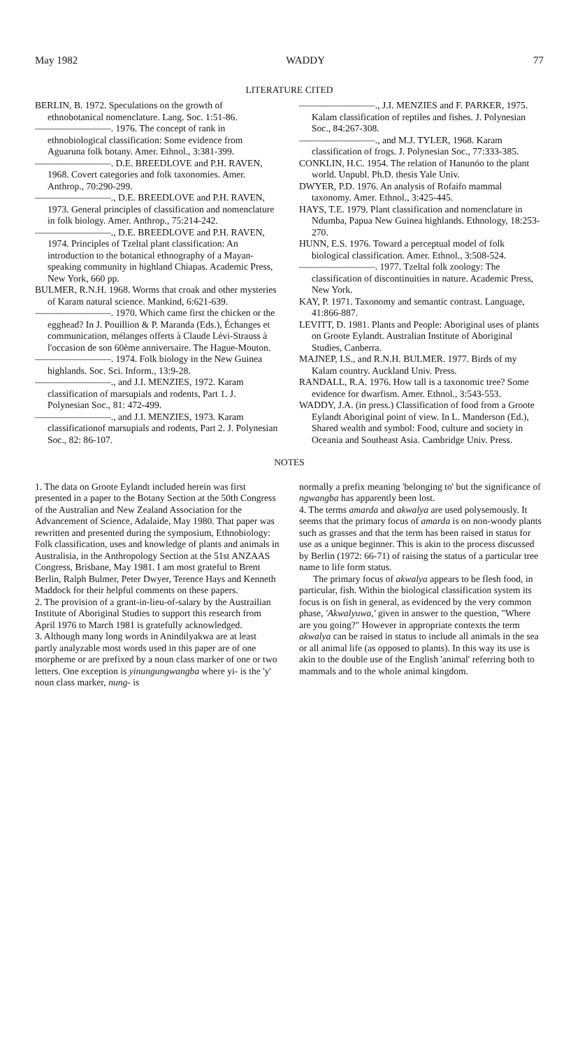May 1982 WADDY 77
LITERATURE CITED
BERLIN, B. 1972. Speculations on the growth of ethnobotanical nomenclature. Lang. Soc. 1:51-86.
————————. 1976. The concept of rank in ethnobiological classification: Some evidence from Aguaruna folk botany. Amer. Ethnol., 3:381-399.
————————. D.E. BREEDLOVE and P.H. RAVEN, 1968. Covert categories and folk taxonomies. Amer. Anthrop., 70:290-299.
————————., D.E. BREEDLOVE and P.H. RAVEN, 1973. General principles of classification and nomenclature in folk biology. Amer. Anthrop., 75:214-242.
————————., D.E. BREEDLOVE and P.H. RAVEN, 1974. Principles of Tzeltal plant classification: An introduction to the botanical ethnography of a Mayan-speaking community in highland Chiapas. Academic Press, New York, 660 pp.
BULMER, R.N.H. 1968. Worms that croak and other mysteries of Karam natural science. Mankind, 6:621-639.
————————. 1970. Which came first the chicken or the egghead? In J. Pouillion & P. Maranda (Eds.), Échanges et communication, mélanges offerts à Claude Lévi-Strauss à l'occasion de son 60ème anniversaire. The Hague-Mouton.
————————. 1974. Folk biology in the New Guinea highlands. Soc. Sci. Inform., 13:9-28.
————————., and J.I. MENZIES, 1972. Karam classification of marsupials and rodents, Part 1. J. Polynesian Soc., 81: 472-499.
————————., and J.I. MENZIES, 1973. Karam classificationof marsupials and rodents, Part 2. J. Polynesian Soc., 82: 86-107.
————————., J.I. MENZIES and F. PARKER, 1975. Kalam classification of reptiles and fishes. J. Polynesian Soc., 84:267-308.
————————., and M.J. TYLER, 1968. Karam classification of frogs. J. Polynesian Soc., 77:333-385.
CONKLIN, H.C. 1954. The relation of Hanunóo to the plant world. Unpubl. Ph.D. thesis Yale Univ.
DWYER, P.D. 1976. An analysis of Rofaifo mammal taxonomy. Amer. Ethnol., 3:425-445.
HAYS, T.E. 1979. Plant classification and nomenclature in Ndumba, Papua New Guinea highlands. Ethnology, 18:253-270.
HUNN, E.S. 1976. Toward a perceptual model of folk biological classification. Amer. Ethnol., 3:508-524.
————————. 1977. Tzeltal folk zoology: The classification of discontinuities in nature. Academic Press, New York.
KAY, P. 1971. Taxonomy and semantic contrast. Language, 41:866-887.
LEVITT, D. 1981. Plants and People: Aboriginal uses of plants on Groote Eylandt. Australian Institute of Aboriginal Studies, Canberra.
MAJNEP, I.S., and R.N.H. BULMER. 1977. Birds of my Kalam country. Auckland Univ. Press.
RANDALL, R.A. 1976. How tall is a taxonomic tree? Some evidence for dwarfism. Amer. Ethnol., 3:543-553.
WADDY, J.A. (in press.) Classification of food from a Groote Eylandt Aboriginal point of view. In L. Manderson (Ed.), Shared wealth and symbol: Food, culture and society in Oceania and Southeast Asia. Cambridge Univ. Press.
NOTES
1. The data on Groote Eylandt included herein was first presented in a paper to the Botany Section at the 50th Congress of the Australian and New Zealand Association for the Advancement of Science, Adalaide, May 1980. That paper was rewritten and presented during the symposium, Ethnobiology: Folk classification, uses and knowledge of plants and animals in Australisia, in the Anthropology Section at the 51st ANZAAS Congress, Brisbane, May 1981. I am most grateful to Brent Berlin, Ralph Bulmer, Peter Dwyer, Terence Hays and Kenneth Maddock for their helpful comments on these papers.
2. The provision of a grant-in-lieu-of-salary by the Austrailian Institute of Aboriginal Studies to support this research from April 1976 to March 1981 is gratefully acknowledged.
3. Although many long words in Anindilyakwa are at least partly analyzable most words used in this paper are of one morpheme or are prefixed by a noun class marker of one or two letters. One exception is yinungungwangba where yi- is the 'y' noun class marker, nung- is
normally a prefix meaning 'belonging to' but the significance of ngwangba has apparently been lost.
4. The terms amarda and akwalya are used polysemously. It seems that the primary focus of amarda is on non-woody plants such as grasses and that the term has been raised in status for use as a unique beginner. This is akin to the process discussed by Berlin (1972: 66-71) of raising the status of a particular tree name to life form status.
The primary focus of akwalya appears to be flesh food, in particular, fish. Within the biological classification system its focus is on fish in general, as evidenced by the very common phase, 'Akwalyuwa,' given in answer to the question, "Where are you going?" However in appropriate contexts the term akwalya can be raised in status to include all animals in the sea or all animal life (as opposed to plants). In this way its use is akin to the double use of the English 'animal' referring both to mammals and to the whole animal kingdom.